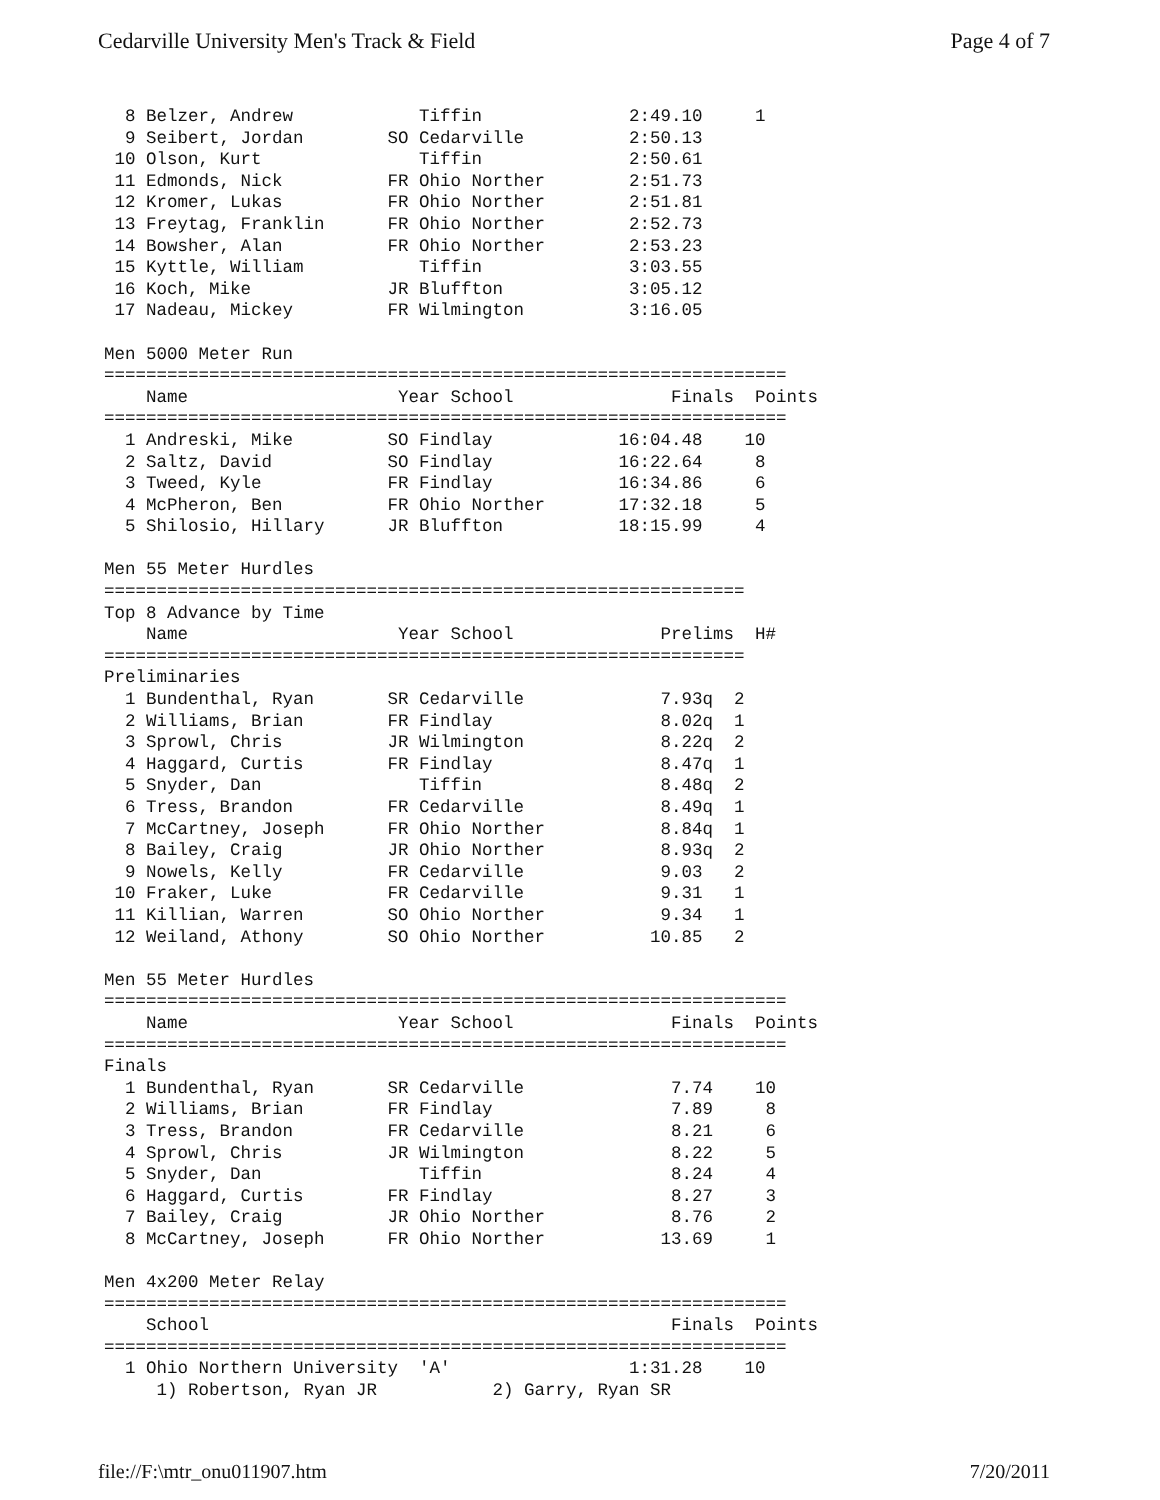Cedarville University Men's Track & Field Page 4 of 7
  8 Belzer, Andrew            Tiffin              2:49.10     1
  9 Seibert, Jordan        SO Cedarville          2:50.13
 10 Olson, Kurt               Tiffin              2:50.61
 11 Edmonds, Nick          FR Ohio Norther        2:51.73
 12 Kromer, Lukas          FR Ohio Norther        2:51.81
 13 Freytag, Franklin      FR Ohio Norther        2:52.73
 14 Bowsher, Alan          FR Ohio Norther        2:53.23
 15 Kyttle, William           Tiffin              3:03.55
 16 Koch, Mike             JR Bluffton            3:05.12
 17 Nadeau, Mickey         FR Wilmington          3:16.05

Men 5000 Meter Run
=================================================================
    Name                    Year School               Finals  Points
=================================================================
  1 Andreski, Mike         SO Findlay            16:04.48    10
  2 Saltz, David           SO Findlay            16:22.64     8
  3 Tweed, Kyle            FR Findlay            16:34.86     6
  4 McPheron, Ben          FR Ohio Norther       17:32.18     5
  5 Shilosio, Hillary      JR Bluffton           18:15.99     4

Men 55 Meter Hurdles
=============================================================
Top 8 Advance by Time
    Name                    Year School              Prelims  H#
=============================================================
Preliminaries
  1 Bundenthal, Ryan       SR Cedarville             7.93q  2
  2 Williams, Brian        FR Findlay                8.02q  1
  3 Sprowl, Chris          JR Wilmington             8.22q  2
  4 Haggard, Curtis        FR Findlay                8.47q  1
  5 Snyder, Dan               Tiffin                 8.48q  2
  6 Tress, Brandon         FR Cedarville             8.49q  1
  7 McCartney, Joseph      FR Ohio Norther           8.84q  1
  8 Bailey, Craig          JR Ohio Norther           8.93q  2
  9 Nowels, Kelly          FR Cedarville             9.03   2
 10 Fraker, Luke           FR Cedarville             9.31   1
 11 Killian, Warren        SO Ohio Norther           9.34   1
 12 Weiland, Athony        SO Ohio Norther          10.85   2

Men 55 Meter Hurdles
=================================================================
    Name                    Year School               Finals  Points
=================================================================
Finals
  1 Bundenthal, Ryan       SR Cedarville              7.74    10
  2 Williams, Brian        FR Findlay                 7.89     8
  3 Tress, Brandon         FR Cedarville              8.21     6
  4 Sprowl, Chris          JR Wilmington              8.22     5
  5 Snyder, Dan               Tiffin                  8.24     4
  6 Haggard, Curtis        FR Findlay                 8.27     3
  7 Bailey, Craig          JR Ohio Norther            8.76     2
  8 McCartney, Joseph      FR Ohio Norther           13.69     1

Men 4x200 Meter Relay
=================================================================
    School                                            Finals  Points
=================================================================
  1 Ohio Northern University  'A'                 1:31.28    10
     1) Robertson, Ryan JR           2) Garry, Ryan SR
file://F:\mtr_onu011907.htm 7/20/2011